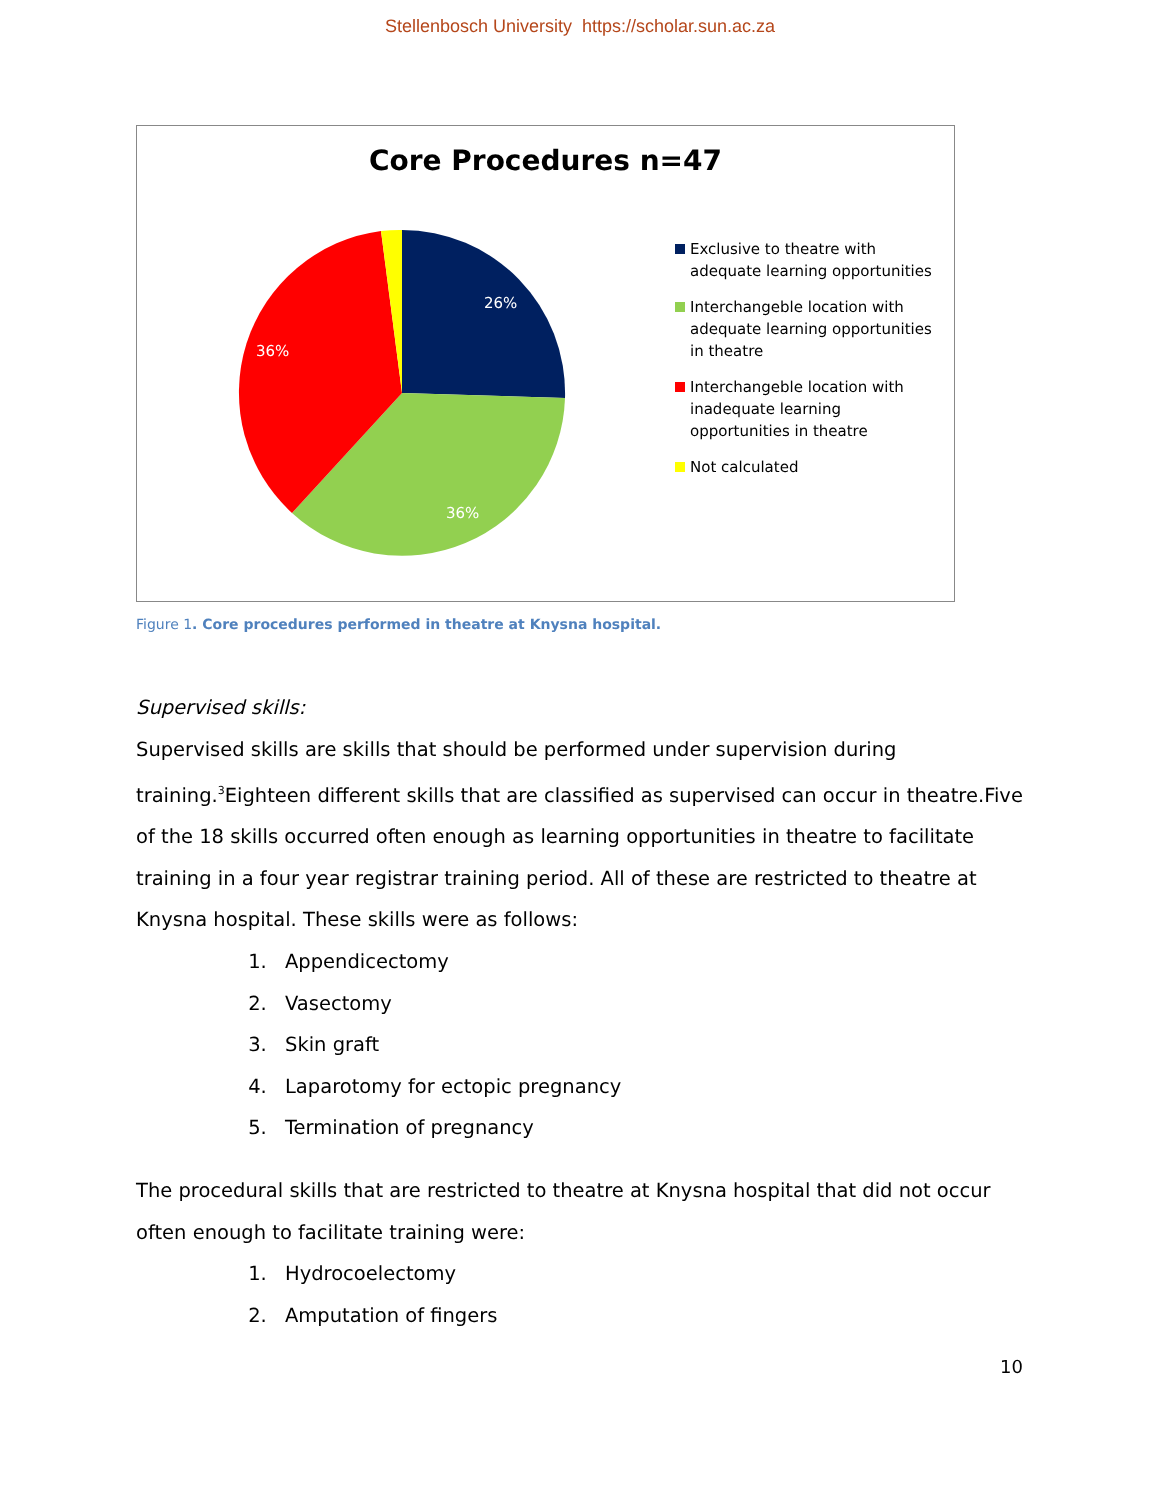Stellenbosch University https://scholar.sun.ac.za
Core Procedures n=47
26%
36%
36%
Exclusive to theatre with adequate learning opportunities
Interchangeble location with adequate learning opportunities in theatre
Interchangeble location with inadequate learning opportunities in theatre
Not calculated
Figure 1. Core procedures performed in theatre at Knysna hospital.
Supervised skills:
Supervised skills are skills that should be performed under supervision during training.<sup>3</sup>Eighteen different skills that are classified as supervised can occur in theatre.Five of the 18 skills occurred often enough as learning opportunities in theatre to facilitate training in a four year registrar training period. All of these are restricted to theatre at Knysna hospital. These skills were as follows:
1. Appendicectomy
2. Vasectomy
3. Skin graft
4. Laparotomy for ectopic pregnancy
5. Termination of pregnancy
The procedural skills that are restricted to theatre at Knysna hospital that did not occur often enough to facilitate training were:
1. Hydrocoelectomy
2. Amputation of fingers
10